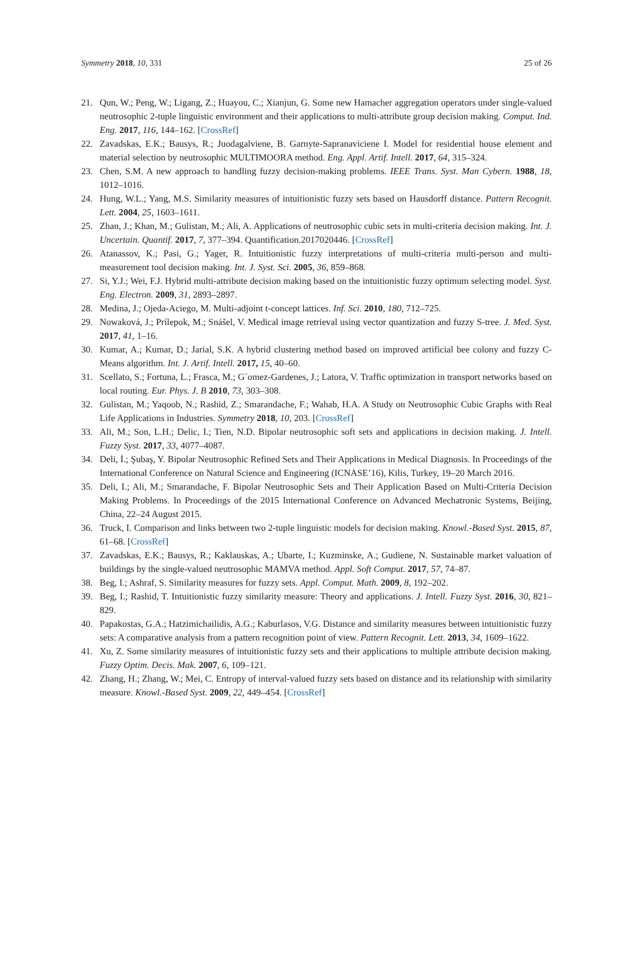Symmetry 2018, 10, 331 25 of 26
21. Qun, W.; Peng, W.; Ligang, Z.; Huayou, C.; Xianjun, G. Some new Hamacher aggregation operators under single-valued neutrosophic 2-tuple linguistic environment and their applications to multi-attribute group decision making. Comput. Ind. Eng. 2017, 116, 144–162. [CrossRef]
22. Zavadskas, E.K.; Bausys, R.; Juodagalviene, B. Garnyte-Sapranaviciene I. Model for residential house element and material selection by neutrosophic MULTIMOORA method. Eng. Appl. Artif. Intell. 2017, 64, 315–324.
23. Chen, S.M. A new approach to handling fuzzy decision-making problems. IEEE Trans. Syst. Man Cybern. 1988, 18, 1012–1016.
24. Hung, W.L.; Yang, M.S. Similarity measures of intuitionistic fuzzy sets based on Hausdorff distance. Pattern Recognit. Lett. 2004, 25, 1603–1611.
25. Zhan, J.; Khan, M.; Gulistan, M.; Ali, A. Applications of neutrosophic cubic sets in multi-criteria decision making. Int. J. Uncertain. Quantif. 2017, 7, 377–394. Quantification.2017020446. [CrossRef]
26. Atanassov, K.; Pasi, G.; Yager, R. Intuitionistic fuzzy interpretations of multi-criteria multi-person and multi-measurement tool decision making. Int. J. Syst. Sci. 2005, 36, 859–868.
27. Si, Y.J.; Wei, F.J. Hybrid multi-attribute decision making based on the intuitionistic fuzzy optimum selecting model. Syst. Eng. Electron. 2009, 31, 2893–2897.
28. Medina, J.; Ojeda-Aciego, M. Multi-adjoint t-concept lattices. Inf. Sci. 2010, 180, 712–725.
29. Nowaková, J.; Prílepok, M.; Snášel, V. Medical image retrieval using vector quantization and fuzzy S-tree. J. Med. Syst. 2017, 41, 1–16.
30. Kumar, A.; Kumar, D.; Jarial, S.K. A hybrid clustering method based on improved artificial bee colony and fuzzy C-Means algorithm. Int. J. Artif. Intell. 2017, 15, 40–60.
31. Scellato, S.; Fortuna, L.; Frasca, M.; G´omez-Gardenes, J.; Latora, V. Traffic optimization in transport networks based on local routing. Eur. Phys. J. B 2010, 73, 303–308.
32. Gulistan, M.; Yaqoob, N.; Rashid, Z.; Smarandache, F.; Wahab, H.A. A Study on Neutrosophic Cubic Graphs with Real Life Applications in Industries. Symmetry 2018, 10, 203. [CrossRef]
33. Ali, M.; Son, L.H.; Delic, I.; Tien, N.D. Bipolar neutrosophic soft sets and applications in decision making. J. Intell. Fuzzy Syst. 2017, 33, 4077–4087.
34. Deli, İ.; Şubaş, Y. Bipolar Neutrosophic Refined Sets and Their Applications in Medical Diagnosis. In Proceedings of the International Conference on Natural Science and Engineering (ICNASE’16), Kilis, Turkey, 19–20 March 2016.
35. Deli, I.; Ali, M.; Smarandache, F. Bipolar Neutrosophic Sets and Their Application Based on Multi-Criteria Decision Making Problems. In Proceedings of the 2015 International Conference on Advanced Mechatronic Systems, Beijing, China, 22–24 August 2015.
36. Truck, I. Comparison and links between two 2-tuple linguistic models for decision making. Knowl.-Based Syst. 2015, 87, 61–68. [CrossRef]
37. Zavadskas, E.K.; Bausys, R.; Kaklauskas, A.; Ubarte, I.; Kuzminske, A.; Gudiene, N. Sustainable market valuation of buildings by the single-valued neutrosophic MAMVA method. Appl. Soft Comput. 2017, 57, 74–87.
38. Beg, I.; Ashraf, S. Similarity measures for fuzzy sets. Appl. Comput. Math. 2009, 8, 192–202.
39. Beg, I.; Rashid, T. Intuitionistic fuzzy similarity measure: Theory and applications. J. Intell. Fuzzy Syst. 2016, 30, 821–829.
40. Papakostas, G.A.; Hatzimichailidis, A.G.; Kaburlasos, V.G. Distance and similarity measures between intuitionistic fuzzy sets: A comparative analysis from a pattern recognition point of view. Pattern Recognit. Lett. 2013, 34, 1609–1622.
41. Xu, Z. Some similarity measures of intuitionistic fuzzy sets and their applications to multiple attribute decision making. Fuzzy Optim. Decis. Mak. 2007, 6, 109–121.
42. Zhang, H.; Zhang, W.; Mei, C. Entropy of interval-valued fuzzy sets based on distance and its relationship with similarity measure. Knowl.-Based Syst. 2009, 22, 449–454. [CrossRef]